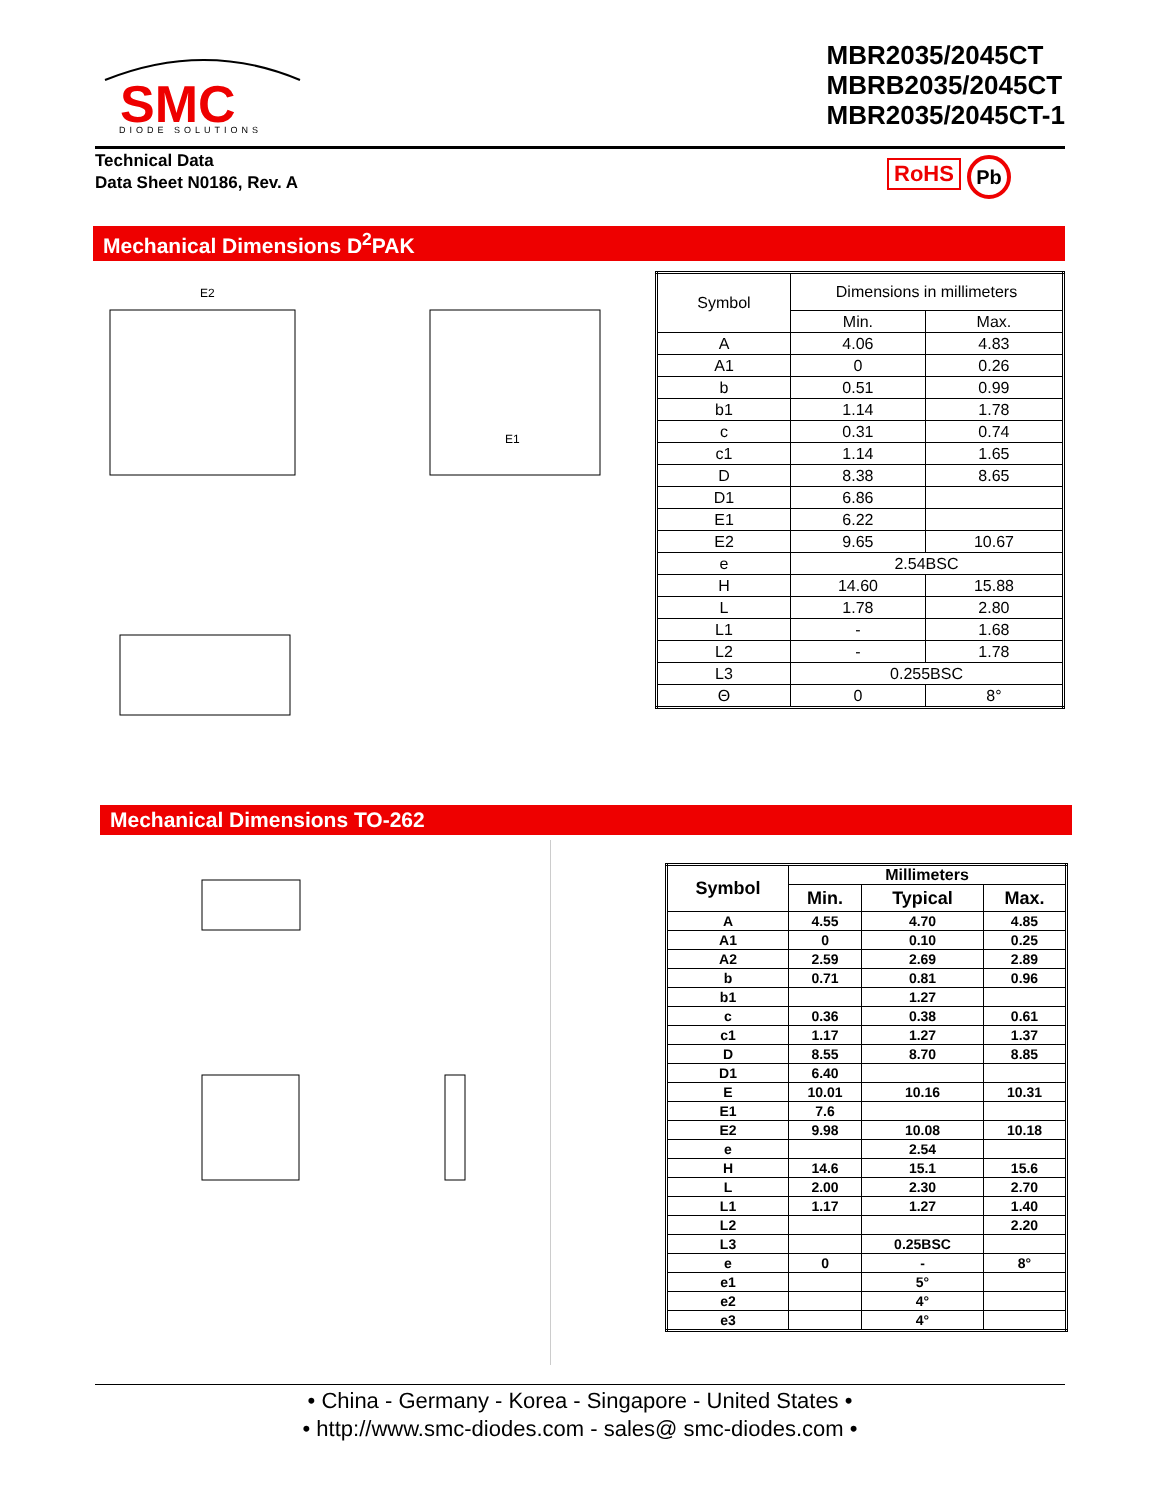SMC
DIODE SOLUTIONS
MBR2035/2045CT
MBRB2035/2045CT
MBR2035/2045CT-1
Technical Data
Data Sheet N0186, Rev. A
RoHS Pb
Mechanical Dimensions D<sup>2</sup>PAK
E2
E1
| Symbol | Dimensions in millimeters | |
| | Min. | Max. |
| A | 4.06 | 4.83 |
| A1 | 0 | 0.26 |
| b | 0.51 | 0.99 |
| b1 | 1.14 | 1.78 |
| c | 0.31 | 0.74 |
| c1 | 1.14 | 1.65 |
| D | 8.38 | 8.65 |
| D1 | 6.86 | |
| E1 | 6.22 | |
| E2 | 9.65 | 10.67 |
| e | 2.54BSC | |
| H | 14.60 | 15.88 |
| L | 1.78 | 2.80 |
| L1 | - | 1.68 |
| L2 | - | 1.78 |
| L3 | 0.255BSC | |
| Θ | 0 | 8° |
Mechanical Dimensions TO-262
| Symbol | Millimeters | | |
| --- | --- | --- | --- |
| | Min. | Typical | Max. |
| A | 4.55 | 4.70 | 4.85 |
| A1 | 0 | 0.10 | 0.25 |
| A2 | 2.59 | 2.69 | 2.89 |
| b | 0.71 | 0.81 | 0.96 |
| b1 | | 1.27 | |
| c | 0.36 | 0.38 | 0.61 |
| c1 | 1.17 | 1.27 | 1.37 |
| D | 8.55 | 8.70 | 8.85 |
| D1 | 6.40 | | |
| E | 10.01 | 10.16 | 10.31 |
| E1 | 7.6 | | |
| E2 | 9.98 | 10.08 | 10.18 |
| e | | 2.54 | |
| H | 14.6 | 15.1 | 15.6 |
| L | 2.00 | 2.30 | 2.70 |
| L1 | 1.17 | 1.27 | 1.40 |
| L2 | | | 2.20 |
| L3 | | 0.25BSC | |
| e | 0 | - | 8° |
| e1 | | 5° | |
| e2 | | 4° | |
| e3 | | 4° | |
• China - Germany - Korea - Singapore - United States •
• http://www.smc-diodes.com - sales@ smc-diodes.com •